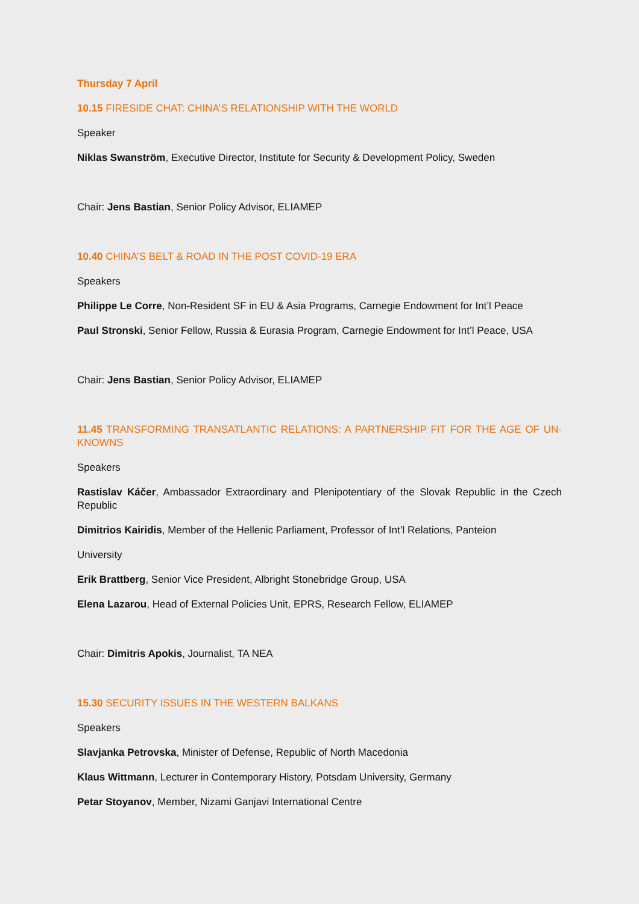Thursday 7 April
10.15 FIRESIDE CHAT: CHINA’S RELATIONSHIP WITH THE WORLD
Speaker
Niklas Swanström, Executive Director, Institute for Security & Development Policy, Sweden
Chair: Jens Bastian, Senior Policy Advisor, ELIAMEP
10.40 CHINA’S BELT & ROAD IN THE POST COVID-19 ERA
Speakers
Philippe Le Corre, Non-Resident SF in EU & Asia Programs, Carnegie Endowment for Int’l Peace
Paul Stronski, Senior Fellow, Russia & Eurasia Program, Carnegie Endowment for Int’l Peace, USA
Chair: Jens Bastian, Senior Policy Advisor, ELIAMEP
11.45 TRANSFORMING TRANSATLANTIC RELATIONS: A PARTNERSHIP FIT FOR THE AGE OF UN-KNOWNS
Speakers
Rastislav Káčer, Ambassador Extraordinary and Plenipotentiary of the Slovak Republic in the Czech Republic
Dimitrios Kairidis, Member of the Hellenic Parliament, Professor of Int’l Relations, Panteion
University
Erik Brattberg, Senior Vice President, Albright Stonebridge Group, USA
Elena Lazarou, Head of External Policies Unit, EPRS, Research Fellow, ELIAMEP
Chair: Dimitris Apokis, Journalist, TA NEA
15.30 SECURITY ISSUES IN THE WESTERN BALKANS
Speakers
Slavjanka Petrovska, Minister of Defense, Republic of North Macedonia
Klaus Wittmann, Lecturer in Contemporary History, Potsdam University, Germany
Petar Stoyanov, Member, Nizami Ganjavi International Centre